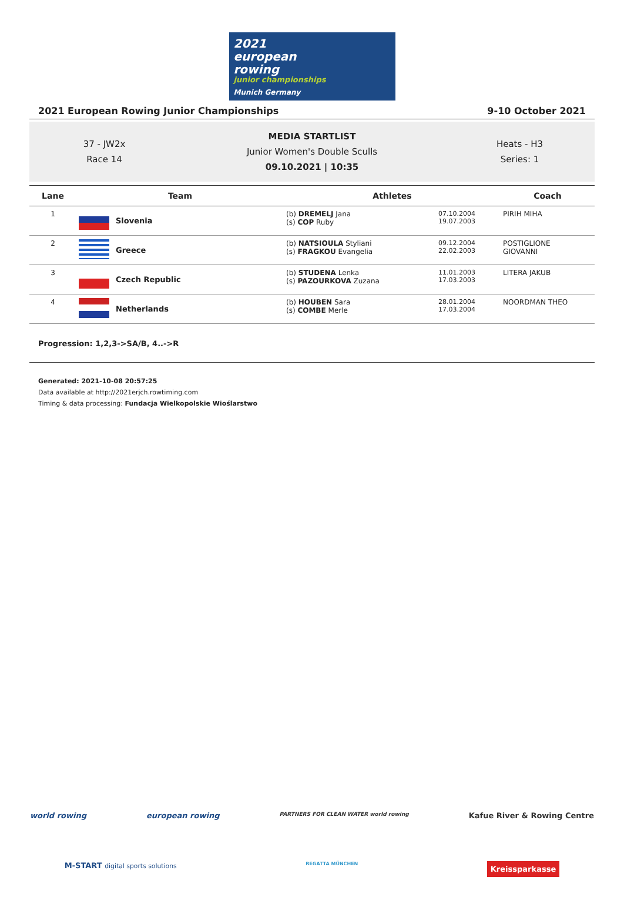2021
european
rowing
junior championships
Munich Germany
2021 European Rowing Junior Championships 9-10 October 2021
37 - JW2x
Race 14
MEDIA STARTLIST
Junior Women's Double Sculls
09.10.2021 | 10:35
Heats - H3
Series: 1
| Lane | Team | | Athletes | | Coach |
| --- | --- | --- | --- | --- | --- |
| 1 | | Slovenia | (b) DREMELJ Jana (s) COP Ruby | 07.10.2004 19.07.2003 | PIRIH MIHA |
| 2 | | Greece | (b) NATSIOULA Styliani (s) FRAGKOU Evangelia | 09.12.2004 22.02.2003 | POSTIGLIONE GIOVANNI |
| 3 | | Czech Republic | (b) STUDENA Lenka (s) PAZOURKOVA Zuzana | 11.01.2003 17.03.2003 | LITERA JAKUB |
| 4 | | Netherlands | (b) HOUBEN Sara (s) COMBE Merle | 28.01.2004 17.03.2004 | NOORDMAN THEO |
Progression: 1,2,3->SA/B, 4..->R
Generated: 2021-10-08 20:57:25
Data available at http://2021erjch.rowtiming.com
Timing & data processing: Fundacja Wielkopolskie Wioślarstwo
world rowing european rowing PARTNERS FOR CLEAN WATER world rowing Kafue River & Rowing Centre
M-START digital sports solutions REGATTA MÜNCHEN Kreissparkasse